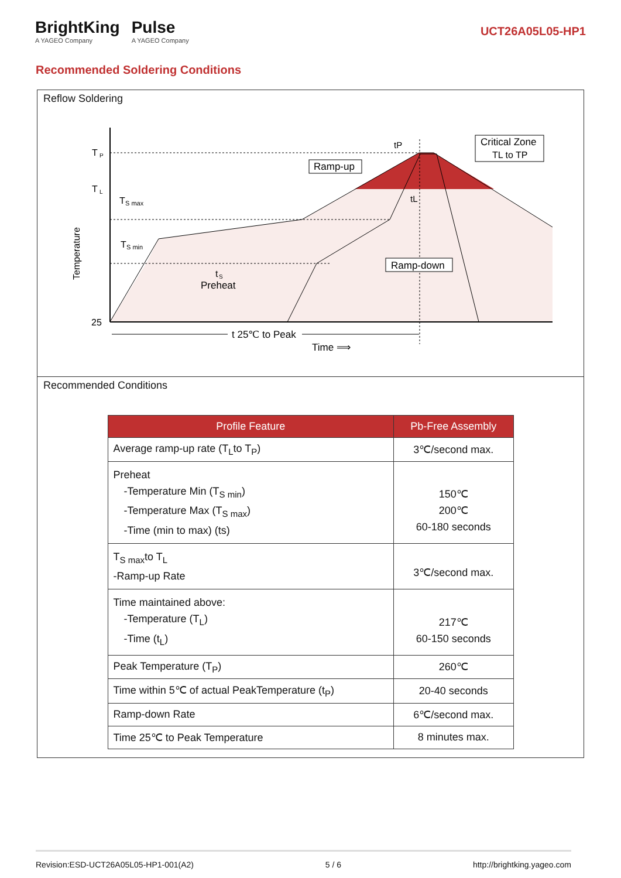BrightKing
A YAGEO Company
Pulse
A YAGEO Company
UCT26A05L05-HP1
Recommended Soldering Conditions
Reflow Soldering
T
P
T
L
25
Temperature
T
S max
T
S min
t
S
Preheat
Ramp-up
Ramp-down
Critical Zone
TL to TP
tP
tL
t 25℃ to Peak
Time ⟹
Recommended Conditions
| Profile Feature | Pb-Free Assembly |
| --- | --- |
| Average ramp-up rate (T<sub>L</sub>to T<sub>P</sub>) | 3℃/second max. |
| Preheat -Temperature Min (T<sub>S min</sub>) -Temperature Max (T<sub>S max</sub>) -Time (min to max) (ts) | 150℃ 200℃ 60-180 seconds |
| T<sub>S max</sub>to T<sub>L</sub> -Ramp-up Rate | 3℃/second max. |
| Time maintained above: -Temperature (T<sub>L</sub>) -Time (t<sub>L</sub>) | 217℃ 60-150 seconds |
| Peak Temperature (T<sub>P</sub>) | 260℃ |
| Time within 5℃ of actual PeakTemperature (t<sub>P</sub>) | 20-40 seconds |
| Ramp-down Rate | 6℃/second max. |
| Time 25℃ to Peak Temperature | 8 minutes max. |
Revision:ESD-UCT26A05L05-HP1-001(A2) 5 / 6 http://brightking.yageo.com